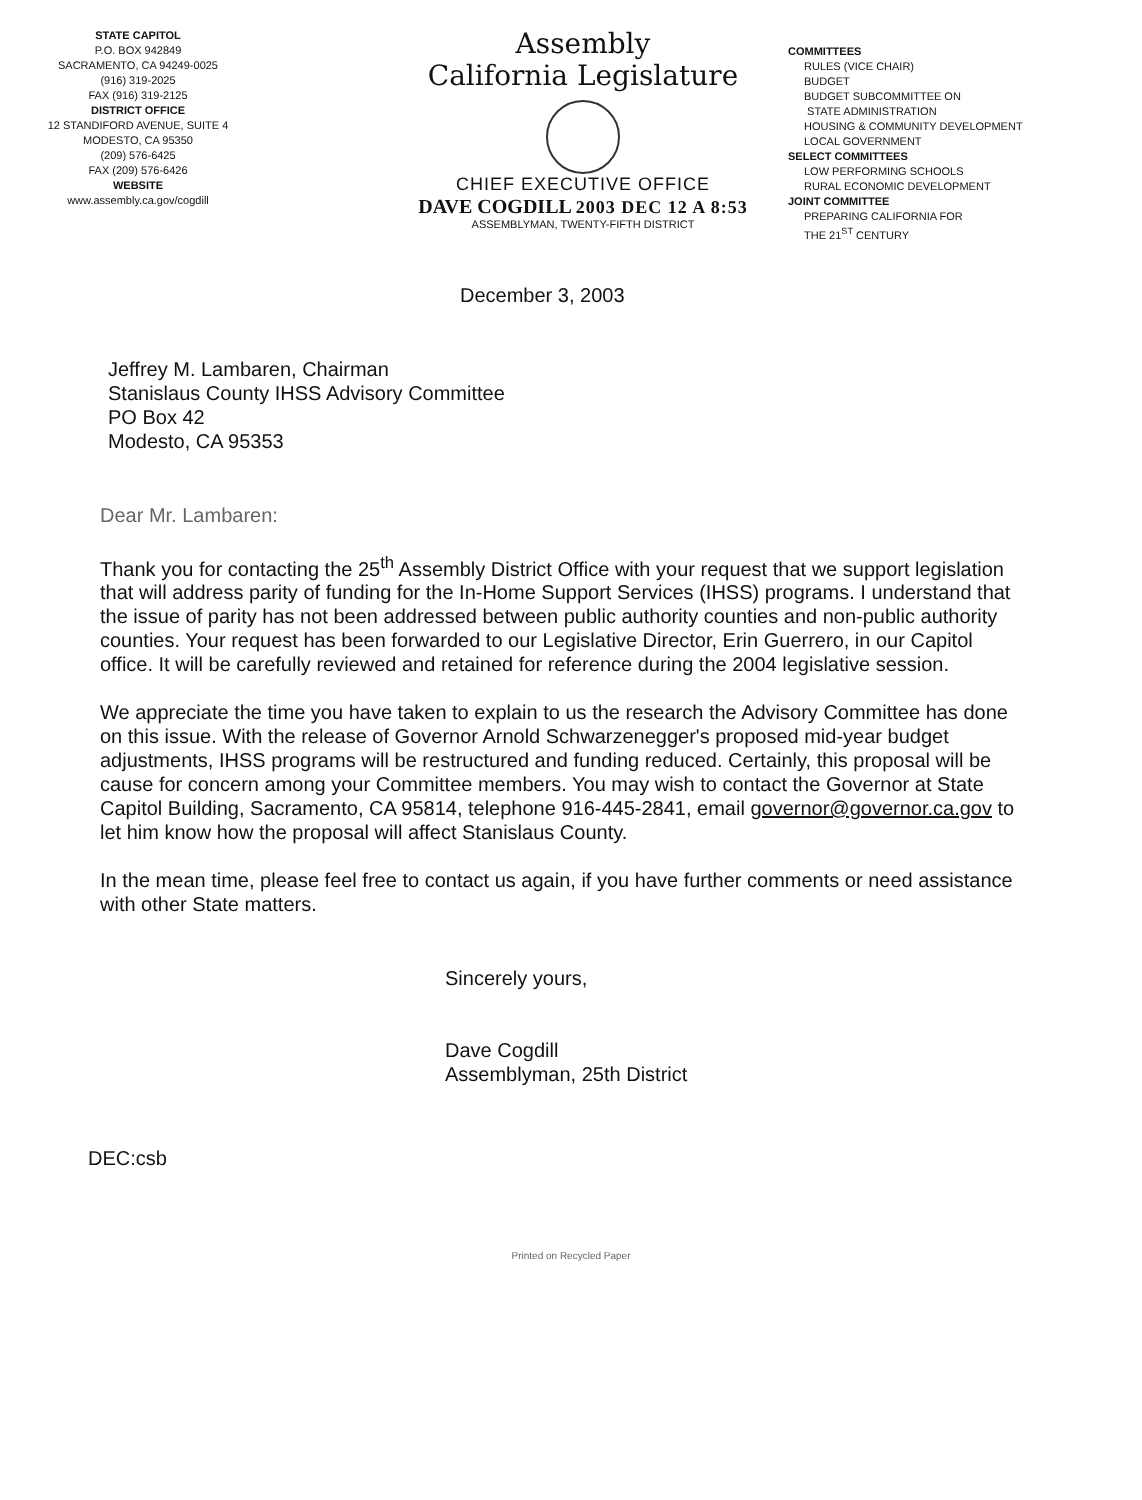STATE CAPITOL
P.O. BOX 942849
SACRAMENTO, CA 94249-0025
(916) 319-2025
FAX (916) 319-2125
DISTRICT OFFICE
12 STANDIFORD AVENUE, SUITE 4
MODESTO, CA 95350
(209) 576-6425
FAX (209) 576-6426
WEBSITE
www.assembly.ca.gov/cogdill
Assembly
California Legislature
CHIEF EXECUTIVE OFFICE
DAVE COGDILL 2003 DEC 12 A 8:53
ASSEMBLYMAN, TWENTY-FIFTH DISTRICT
COMMITTEES
RULES (VICE CHAIR)
BUDGET
BUDGET SUBCOMMITTEE ON
STATE ADMINISTRATION
HOUSING & COMMUNITY DEVELOPMENT
LOCAL GOVERNMENT
SELECT COMMITTEES
LOW PERFORMING SCHOOLS
RURAL ECONOMIC DEVELOPMENT
JOINT COMMITTEE
PREPARING CALIFORNIA FOR
THE 21<sup>ST</sup> CENTURY
December 3, 2003
Jeffrey M. Lambaren, Chairman
Stanislaus County IHSS Advisory Committee
PO Box 42
Modesto, CA 95353
Dear Mr. Lambaren:
Thank you for contacting the 25<sup>th</sup> Assembly District Office with your request that we support legislation that will address parity of funding for the In-Home Support Services (IHSS) programs. I understand that the issue of parity has not been addressed between public authority counties and non-public authority counties. Your request has been forwarded to our Legislative Director, Erin Guerrero, in our Capitol office. It will be carefully reviewed and retained for reference during the 2004 legislative session.
We appreciate the time you have taken to explain to us the research the Advisory Committee has done on this issue. With the release of Governor Arnold Schwarzenegger's proposed mid-year budget adjustments, IHSS programs will be restructured and funding reduced. Certainly, this proposal will be cause for concern among your Committee members. You may wish to contact the Governor at State Capitol Building, Sacramento, CA 95814, telephone 916-445-2841, email governor@governor.ca.gov to let him know how the proposal will affect Stanislaus County.
In the mean time, please feel free to contact us again, if you have further comments or need assistance with other State matters.
Sincerely yours,
Dave Cogdill
Assemblyman, 25th District
DEC:csb
Printed on Recycled Paper